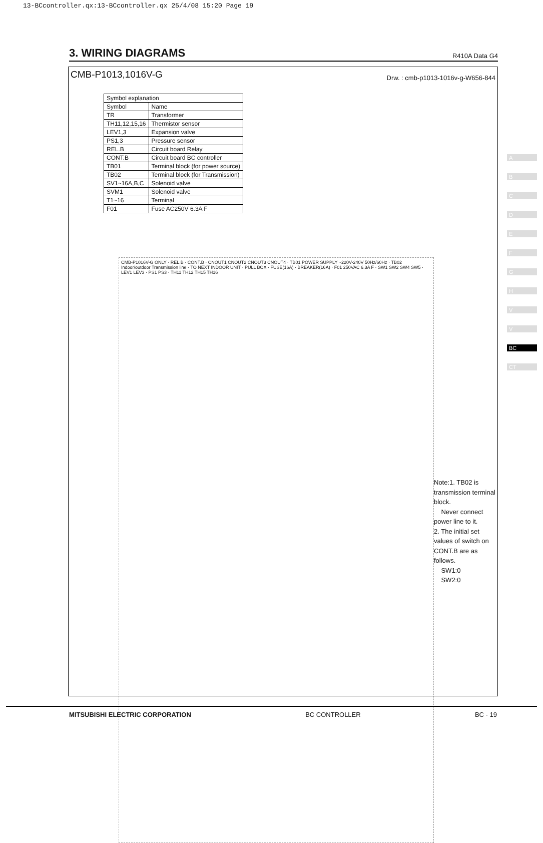13-BCcontroller.qx:13-BCcontroller.qx 25/4/08 15:20 Page 19
3. WIRING DIAGRAMS
R410A Data G4
CMB-P1013,1016V-G Drw. : cmb-p1013-1016v-g-W656-844
| Symbol explanation | |
| --- | --- |
| Symbol | Name |
| TR | Transformer |
| TH11,12,15,16 | Thermistor sensor |
| LEV1,3 | Expansion valve |
| PS1,3 | Pressure sensor |
| REL.B | Circuit board Relay |
| CONT.B | Circuit board BC controller |
| TB01 | Terminal block (for power source) |
| TB02 | Terminal block (for Transmission) |
| SV1~16A,B,C | Solenoid valve |
| SVM1 | Solenoid valve |
| T1~16 | Terminal |
| F01 | Fuse AC250V 6.3A F |
CMB-P1016V-G ONLY · REL.B · CONT.B · CNOUT1 CNOUT2 CNOUT3 CNOUT4 · TB01 POWER SUPPLY ~220V-240V 50Hz/60Hz · TB02 Indoor/outdoor Transmission line · TO NEXT INDOOR UNIT · PULL BOX · FUSE(16A) · BREAKER(16A) · F01 250VAC 6.3A F · SW1 SW2 SW4 SW5 · LEV1 LEV3 · PS1 PS3 · TH11 TH12 TH15 TH16
Note:1. TB02 is transmission terminal block.
Never connect power line to it.
2. The initial set values of switch on CONT.B are as follows.
SW1:0
SW2:0
A
B
C
D
E
F
G
H
V
V
BC
CT
MITSUBISHI ELECTRIC CORPORATION BC CONTROLLER BC - 19